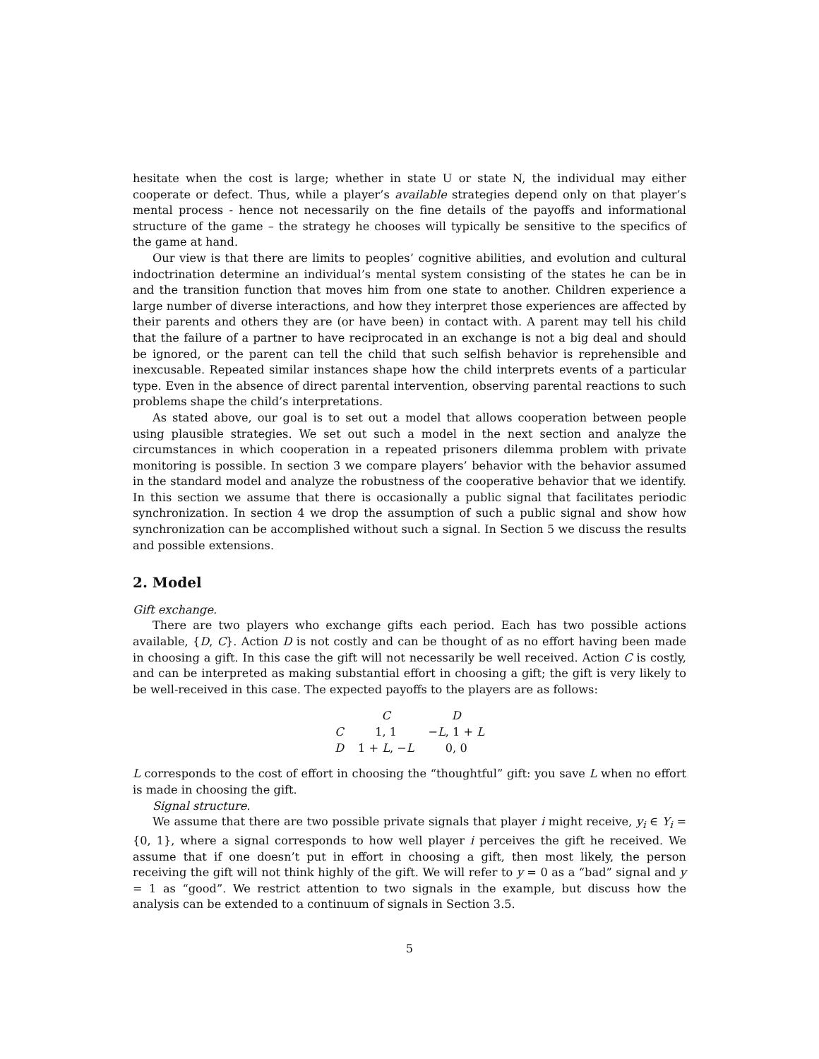hesitate when the cost is large; whether in state U or state N, the individual may either cooperate or defect. Thus, while a player’s available strategies depend only on that player’s mental process - hence not necessarily on the fine details of the payoffs and informational structure of the game – the strategy he chooses will typically be sensitive to the specifics of the game at hand.
Our view is that there are limits to peoples’ cognitive abilities, and evolution and cultural indoctrination determine an individual’s mental system consisting of the states he can be in and the transition function that moves him from one state to another. Children experience a large number of diverse interactions, and how they interpret those experiences are affected by their parents and others they are (or have been) in contact with. A parent may tell his child that the failure of a partner to have reciprocated in an exchange is not a big deal and should be ignored, or the parent can tell the child that such selfish behavior is reprehensible and inexcusable. Repeated similar instances shape how the child interprets events of a particular type. Even in the absence of direct parental intervention, observing parental reactions to such problems shape the child’s interpretations.
As stated above, our goal is to set out a model that allows cooperation between people using plausible strategies. We set out such a model in the next section and analyze the circumstances in which cooperation in a repeated prisoners dilemma problem with private monitoring is possible. In section 3 we compare players’ behavior with the behavior assumed in the standard model and analyze the robustness of the cooperative behavior that we identify. In this section we assume that there is occasionally a public signal that facilitates periodic synchronization. In section 4 we drop the assumption of such a public signal and show how synchronization can be accomplished without such a signal. In Section 5 we discuss the results and possible extensions.
2. Model
Gift exchange.
There are two players who exchange gifts each period. Each has two possible actions available, {D, C}. Action D is not costly and can be thought of as no effort having been made in choosing a gift. In this case the gift will not necessarily be well received. Action C is costly, and can be interpreted as making substantial effort in choosing a gift; the gift is very likely to be well-received in this case. The expected payoffs to the players are as follows:
| | C | D |
| --- | --- | --- |
| C | 1, 1 | − L , 1 + L |
| D | 1 + L , − L | 0, 0 |
L corresponds to the cost of effort in choosing the “thoughtful” gift: you save L when no effort is made in choosing the gift.
Signal structure.
We assume that there are two possible private signals that player i might receive, y<sub>i</sub> ∈ Y<sub>i</sub> = {0, 1}, where a signal corresponds to how well player i perceives the gift he received. We assume that if one doesn’t put in effort in choosing a gift, then most likely, the person receiving the gift will not think highly of the gift. We will refer to y = 0 as a “bad” signal and y = 1 as “good”. We restrict attention to two signals in the example, but discuss how the analysis can be extended to a continuum of signals in Section 3.5.
5